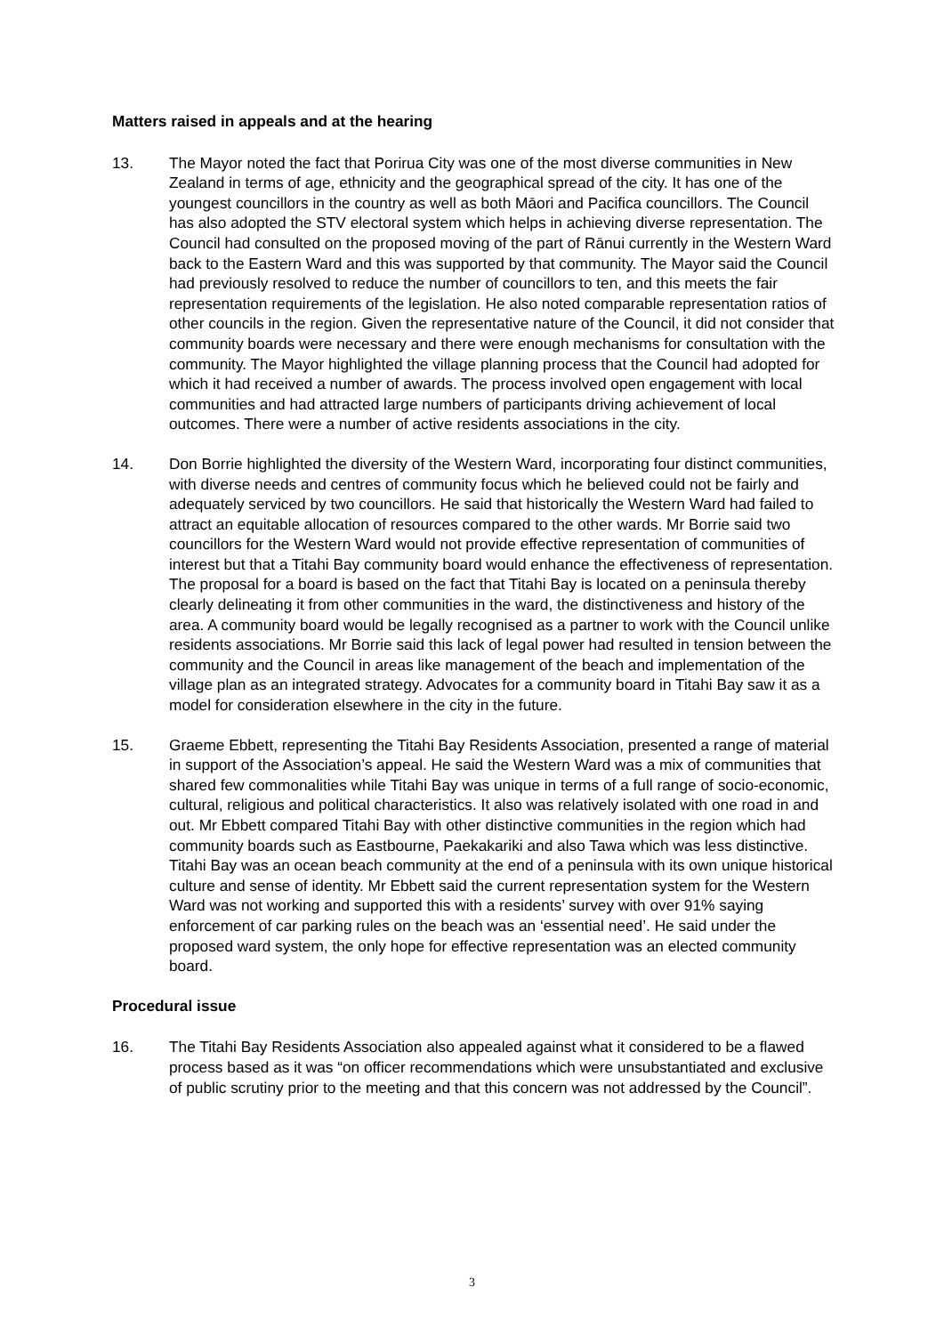Matters raised in appeals and at the hearing
13. The Mayor noted the fact that Porirua City was one of the most diverse communities in New Zealand in terms of age, ethnicity and the geographical spread of the city. It has one of the youngest councillors in the country as well as both Māori and Pacifica councillors. The Council has also adopted the STV electoral system which helps in achieving diverse representation. The Council had consulted on the proposed moving of the part of Rānui currently in the Western Ward back to the Eastern Ward and this was supported by that community. The Mayor said the Council had previously resolved to reduce the number of councillors to ten, and this meets the fair representation requirements of the legislation. He also noted comparable representation ratios of other councils in the region. Given the representative nature of the Council, it did not consider that community boards were necessary and there were enough mechanisms for consultation with the community. The Mayor highlighted the village planning process that the Council had adopted for which it had received a number of awards. The process involved open engagement with local communities and had attracted large numbers of participants driving achievement of local outcomes. There were a number of active residents associations in the city.
14. Don Borrie highlighted the diversity of the Western Ward, incorporating four distinct communities, with diverse needs and centres of community focus which he believed could not be fairly and adequately serviced by two councillors. He said that historically the Western Ward had failed to attract an equitable allocation of resources compared to the other wards. Mr Borrie said two councillors for the Western Ward would not provide effective representation of communities of interest but that a Titahi Bay community board would enhance the effectiveness of representation. The proposal for a board is based on the fact that Titahi Bay is located on a peninsula thereby clearly delineating it from other communities in the ward, the distinctiveness and history of the area. A community board would be legally recognised as a partner to work with the Council unlike residents associations. Mr Borrie said this lack of legal power had resulted in tension between the community and the Council in areas like management of the beach and implementation of the village plan as an integrated strategy. Advocates for a community board in Titahi Bay saw it as a model for consideration elsewhere in the city in the future.
15. Graeme Ebbett, representing the Titahi Bay Residents Association, presented a range of material in support of the Association’s appeal. He said the Western Ward was a mix of communities that shared few commonalities while Titahi Bay was unique in terms of a full range of socio-economic, cultural, religious and political characteristics. It also was relatively isolated with one road in and out. Mr Ebbett compared Titahi Bay with other distinctive communities in the region which had community boards such as Eastbourne, Paekakariki and also Tawa which was less distinctive. Titahi Bay was an ocean beach community at the end of a peninsula with its own unique historical culture and sense of identity. Mr Ebbett said the current representation system for the Western Ward was not working and supported this with a residents’ survey with over 91% saying enforcement of car parking rules on the beach was an ‘essential need’. He said under the proposed ward system, the only hope for effective representation was an elected community board.
Procedural issue
16. The Titahi Bay Residents Association also appealed against what it considered to be a flawed process based as it was “on officer recommendations which were unsubstantiated and exclusive of public scrutiny prior to the meeting and that this concern was not addressed by the Council”.
3